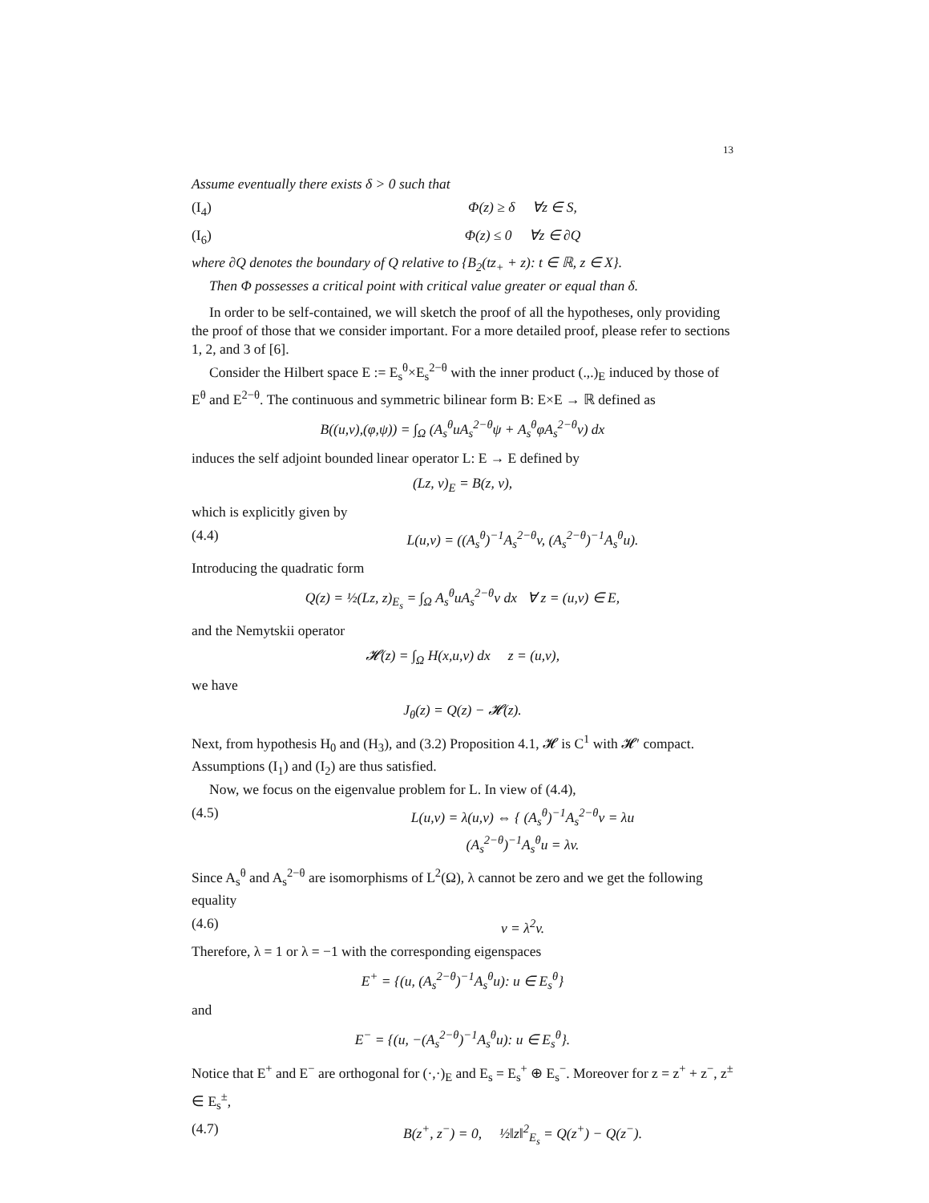13
Assume eventually there exists δ > 0 such that
(I<sub>4</sub>) Φ(z) ≥ δ ∀z ∈ S,
(I<sub>6</sub>) Φ(z) ≤ 0 ∀z ∈ ∂Q
where ∂Q denotes the boundary of Q relative to {B<sub>2</sub>(tz<sub>+</sub> + z): t ∈ ℝ, z ∈ X}.
Then Φ possesses a critical point with critical value greater or equal than δ.
In order to be self-contained, we will sketch the proof of all the hypotheses, only providing the proof of those that we consider important. For a more detailed proof, please refer to sections 1, 2, and 3 of [6].
Consider the Hilbert space E := E<sub>s</sub><sup>θ</sup>×E<sub>s</sub><sup>2−θ</sup> with the inner product (.,.)<sub>E</sub> induced by those of E<sup>θ</sup> and E<sup>2−θ</sup>. The continuous and symmetric bilinear form B: E×E → ℝ defined as
B((u,v),(φ,ψ)) = ∫<sub>Ω</sub> (A<sub>s</sub><sup>θ</sup>uA<sub>s</sub><sup>2−θ</sup>ψ + A<sub>s</sub><sup>θ</sup>φA<sub>s</sub><sup>2−θ</sup>v) dx
induces the self adjoint bounded linear operator L: E → E defined by
(Lz, ν)<sub>E</sub> = B(z, ν),
which is explicitly given by
(4.4) L(u,v) = ((A<sub>s</sub><sup>θ</sup>)<sup>−1</sup>A<sub>s</sub><sup>2−θ</sup>v, (A<sub>s</sub><sup>2−θ</sup>)<sup>−1</sup>A<sub>s</sub><sup>θ</sup>u).
Introducing the quadratic form
Q(z) = ½(Lz, z)<sub>E<sub>s</sub></sub> = ∫<sub>Ω</sub> A<sub>s</sub><sup>θ</sup>uA<sub>s</sub><sup>2−θ</sup>v dx ∀ z = (u,v) ∈ E,
and the Nemytskii operator
𝓗(z) = ∫<sub>Ω</sub> H(x,u,v) dx z = (u,v),
we have
J<sub>θ</sub>(z) = Q(z) − 𝓗(z).
Next, from hypothesis H<sub>0</sub> and (H<sub>3</sub>), and (3.2) Proposition 4.1, 𝓗 is C<sup>1</sup> with 𝓗′ compact. Assumptions (I<sub>1</sub>) and (I<sub>2</sub>) are thus satisfied.
Now, we focus on the eigenvalue problem for L. In view of (4.4),
(4.5) L(u,v) = λ(u,v) ⇔ { (A<sub>s</sub><sup>θ</sup>)<sup>−1</sup>A<sub>s</sub><sup>2−θ</sup>v = λu
(A<sub>s</sub><sup>2−θ</sup>)<sup>−1</sup>A<sub>s</sub><sup>θ</sup>u = λv.
Since A<sub>s</sub><sup>θ</sup> and A<sub>s</sub><sup>2−θ</sup> are isomorphisms of L<sup>2</sup>(Ω), λ cannot be zero and we get the following equality
(4.6) v = λ<sup>2</sup>v.
Therefore, λ = 1 or λ = −1 with the corresponding eigenspaces
E<sup>+</sup> = {(u, (A<sub>s</sub><sup>2−θ</sup>)<sup>−1</sup>A<sub>s</sub><sup>θ</sup>u): u ∈ E<sub>s</sub><sup>θ</sup>}
and
E<sup>−</sup> = {(u, −(A<sub>s</sub><sup>2−θ</sup>)<sup>−1</sup>A<sub>s</sub><sup>θ</sup>u): u ∈ E<sub>s</sub><sup>θ</sup>}.
Notice that E<sup>+</sup> and E<sup>−</sup> are orthogonal for (·,·)<sub>E</sub> and E<sub>s</sub> = E<sub>s</sub><sup>+</sup> ⊕ E<sub>s</sub><sup>−</sup>. Moreover for z = z<sup>+</sup> + z<sup>−</sup>, z<sup>±</sup> ∈ E<sub>s</sub><sup>±</sup>,
(4.7) B(z<sup>+</sup>, z<sup>−</sup>) = 0, ½‖z‖<sup>2</sup><sub>E<sub>s</sub></sub> = Q(z<sup>+</sup>) − Q(z<sup>−</sup>).